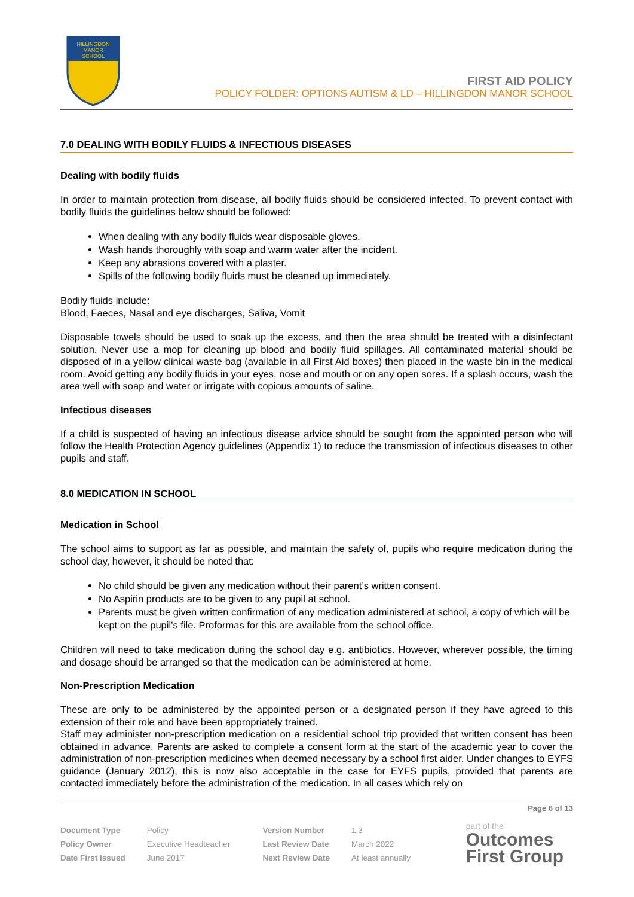HILLINGDON
MANOR
SCHOOL
FIRST AID POLICY
POLICY FOLDER: OPTIONS AUTISM & LD – HILLINGDON MANOR SCHOOL
7.0 DEALING WITH BODILY FLUIDS & INFECTIOUS DISEASES
Dealing with bodily fluids
In order to maintain protection from disease, all bodily fluids should be considered infected. To prevent contact with bodily fluids the guidelines below should be followed:
When dealing with any bodily fluids wear disposable gloves.
Wash hands thoroughly with soap and warm water after the incident.
Keep any abrasions covered with a plaster.
Spills of the following bodily fluids must be cleaned up immediately.
Bodily fluids include:
Blood, Faeces, Nasal and eye discharges, Saliva, Vomit
Disposable towels should be used to soak up the excess, and then the area should be treated with a disinfectant solution. Never use a mop for cleaning up blood and bodily fluid spillages. All contaminated material should be disposed of in a yellow clinical waste bag (available in all First Aid boxes) then placed in the waste bin in the medical room. Avoid getting any bodily fluids in your eyes, nose and mouth or on any open sores. If a splash occurs, wash the area well with soap and water or irrigate with copious amounts of saline.
Infectious diseases
If a child is suspected of having an infectious disease advice should be sought from the appointed person who will follow the Health Protection Agency guidelines (Appendix 1) to reduce the transmission of infectious diseases to other pupils and staff.
8.0 MEDICATION IN SCHOOL
Medication in School
The school aims to support as far as possible, and maintain the safety of, pupils who require medication during the school day, however, it should be noted that:
No child should be given any medication without their parent’s written consent.
No Aspirin products are to be given to any pupil at school.
Parents must be given written confirmation of any medication administered at school, a copy of which will be kept on the pupil’s file. Proformas for this are available from the school office.
Children will need to take medication during the school day e.g. antibiotics. However, wherever possible, the timing and dosage should be arranged so that the medication can be administered at home.
Non-Prescription Medication
These are only to be administered by the appointed person or a designated person if they have agreed to this extension of their role and have been appropriately trained.
Staff may administer non-prescription medication on a residential school trip provided that written consent has been obtained in advance. Parents are asked to complete a consent form at the start of the academic year to cover the administration of non-prescription medicines when deemed necessary by a school first aider. Under changes to EYFS guidance (January 2012), this is now also acceptable in the case for EYFS pupils, provided that parents are contacted immediately before the administration of the medication. In all cases which rely on
Page 6 of 13
| Document Type | Policy | Version Number | 1.3 |
| Policy Owner | Executive Headteacher | Last Review Date | March 2022 |
| Date First Issued | June 2017 | Next Review Date | At least annually |
part of the
Outcomes
First Group